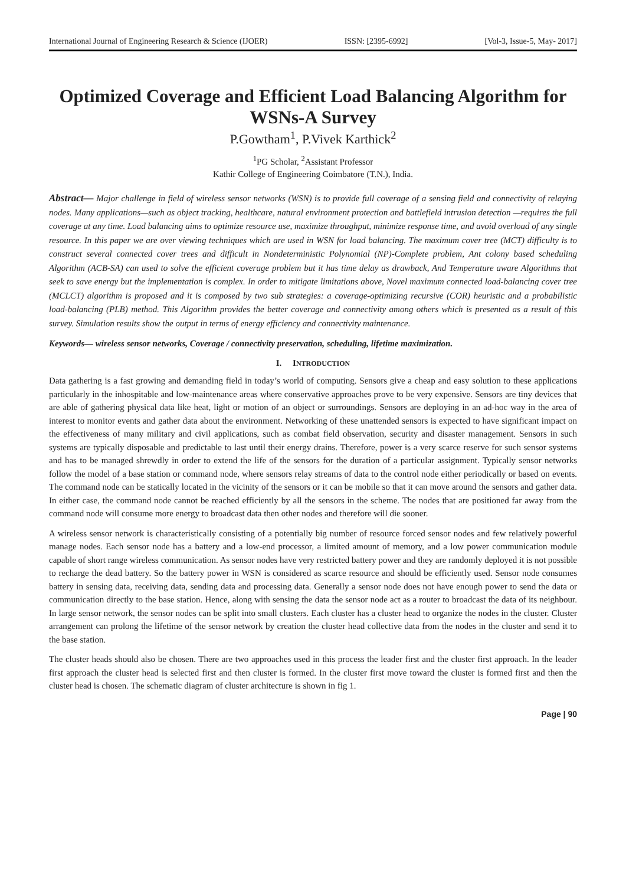International Journal of Engineering Research & Science (IJOER) ISSN: [2395-6992] [Vol-3, Issue-5, May- 2017]
Optimized Coverage and Efficient Load Balancing Algorithm for WSNs-A Survey
P.Gowtham<sup>1</sup>, P.Vivek Karthick<sup>2</sup>
<sup>1</sup> PG Scholar, <sup>2</sup>Assistant Professor
Kathir College of Engineering Coimbatore (T.N.), India.
Abstract— Major challenge in field of wireless sensor networks (WSN) is to provide full coverage of a sensing field and connectivity of relaying nodes. Many applications—such as object tracking, healthcare, natural environment protection and battlefield intrusion detection —requires the full coverage at any time. Load balancing aims to optimize resource use, maximize throughput, minimize response time, and avoid overload of any single resource. In this paper we are over viewing techniques which are used in WSN for load balancing. The maximum cover tree (MCT) difficulty is to construct several connected cover trees and difficult in Nondeterministic Polynomial (NP)-Complete problem, Ant colony based scheduling Algorithm (ACB-SA) can used to solve the efficient coverage problem but it has time delay as drawback, And Temperature aware Algorithms that seek to save energy but the implementation is complex. In order to mitigate limitations above, Novel maximum connected load-balancing cover tree (MCLCT) algorithm is proposed and it is composed by two sub strategies: a coverage-optimizing recursive (COR) heuristic and a probabilistic load-balancing (PLB) method. This Algorithm provides the better coverage and connectivity among others which is presented as a result of this survey. Simulation results show the output in terms of energy efficiency and connectivity maintenance.
Keywords— wireless sensor networks, Coverage / connectivity preservation, scheduling, lifetime maximization.
I. INTRODUCTION
Data gathering is a fast growing and demanding field in today’s world of computing. Sensors give a cheap and easy solution to these applications particularly in the inhospitable and low-maintenance areas where conservative approaches prove to be very expensive. Sensors are tiny devices that are able of gathering physical data like heat, light or motion of an object or surroundings. Sensors are deploying in an ad-hoc way in the area of interest to monitor events and gather data about the environment. Networking of these unattended sensors is expected to have significant impact on the effectiveness of many military and civil applications, such as combat field observation, security and disaster management. Sensors in such systems are typically disposable and predictable to last until their energy drains. Therefore, power is a very scarce reserve for such sensor systems and has to be managed shrewdly in order to extend the life of the sensors for the duration of a particular assignment. Typically sensor networks follow the model of a base station or command node, where sensors relay streams of data to the control node either periodically or based on events. The command node can be statically located in the vicinity of the sensors or it can be mobile so that it can move around the sensors and gather data. In either case, the command node cannot be reached efficiently by all the sensors in the scheme. The nodes that are positioned far away from the command node will consume more energy to broadcast data then other nodes and therefore will die sooner.
A wireless sensor network is characteristically consisting of a potentially big number of resource forced sensor nodes and few relatively powerful manage nodes. Each sensor node has a battery and a low-end processor, a limited amount of memory, and a low power communication module capable of short range wireless communication. As sensor nodes have very restricted battery power and they are randomly deployed it is not possible to recharge the dead battery. So the battery power in WSN is considered as scarce resource and should be efficiently used. Sensor node consumes battery in sensing data, receiving data, sending data and processing data. Generally a sensor node does not have enough power to send the data or communication directly to the base station. Hence, along with sensing the data the sensor node act as a router to broadcast the data of its neighbour. In large sensor network, the sensor nodes can be split into small clusters. Each cluster has a cluster head to organize the nodes in the cluster. Cluster arrangement can prolong the lifetime of the sensor network by creation the cluster head collective data from the nodes in the cluster and send it to the base station.
The cluster heads should also be chosen. There are two approaches used in this process the leader first and the cluster first approach. In the leader first approach the cluster head is selected first and then cluster is formed. In the cluster first move toward the cluster is formed first and then the cluster head is chosen. The schematic diagram of cluster architecture is shown in fig 1.
Page | 90